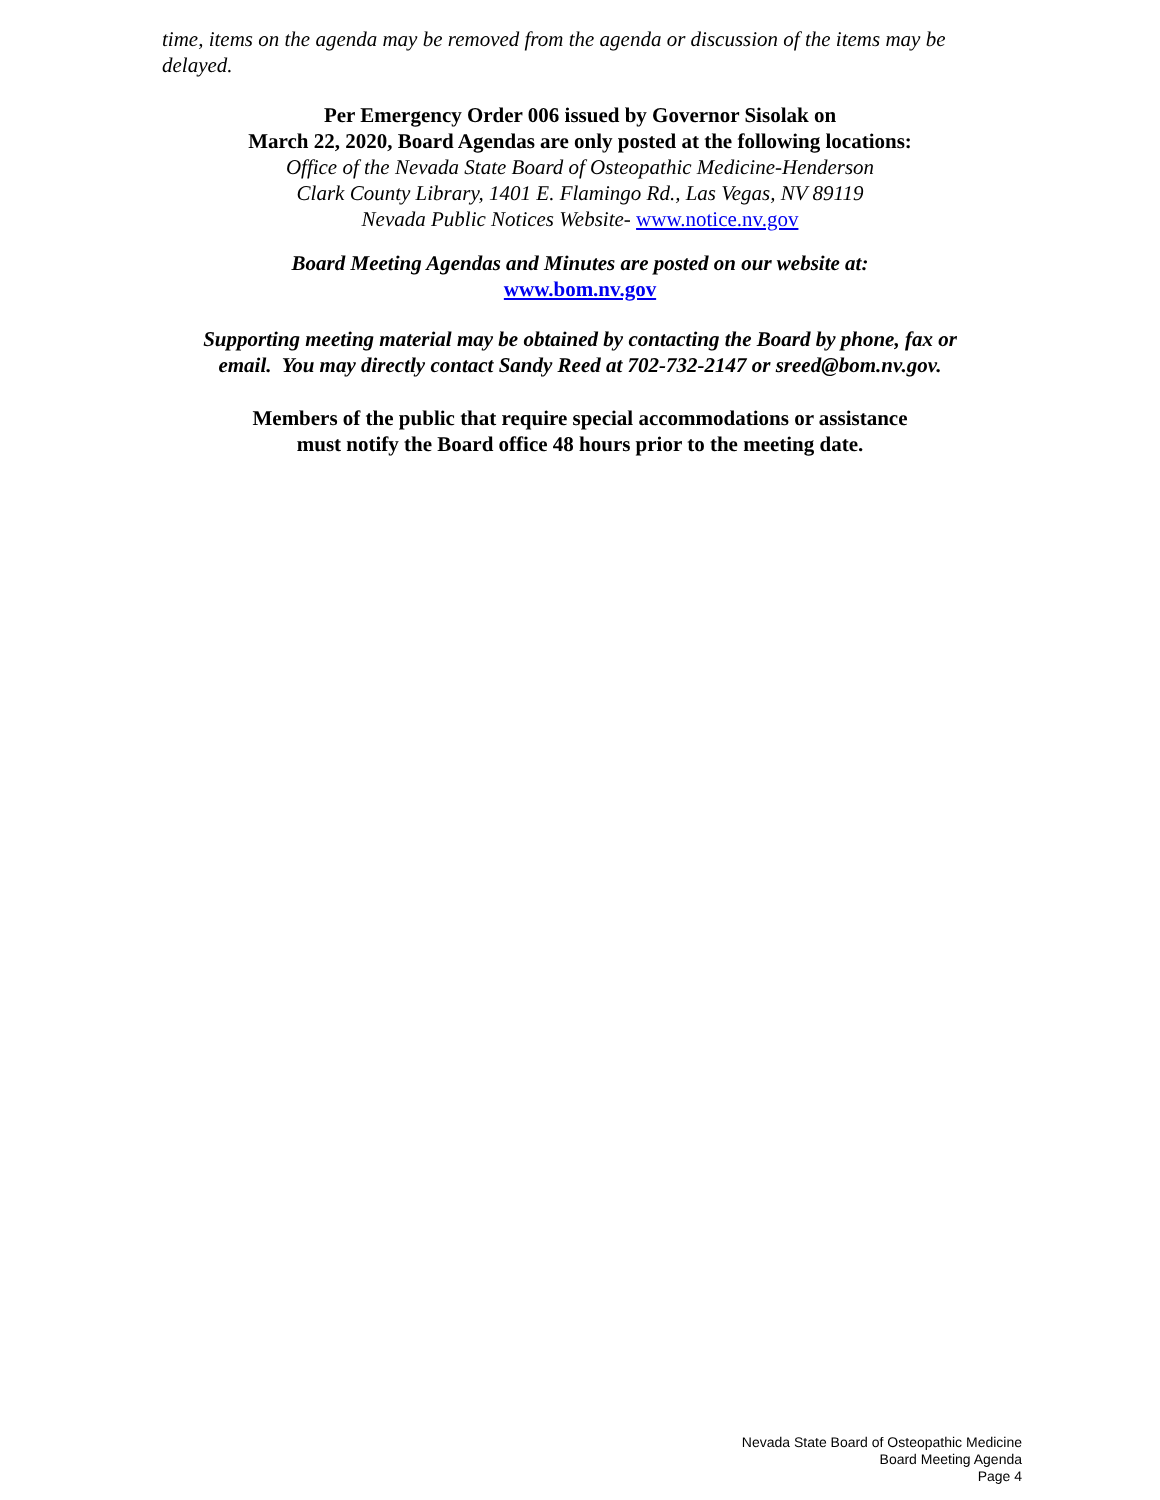time, items on the agenda may be removed from the agenda or discussion of the items may be delayed.
Per Emergency Order 006 issued by Governor Sisolak on
March 22, 2020, Board Agendas are only posted at the following locations:
Office of the Nevada State Board of Osteopathic Medicine-Henderson
Clark County Library, 1401 E. Flamingo Rd., Las Vegas, NV 89119
Nevada Public Notices Website- www.notice.nv.gov
Board Meeting Agendas and Minutes are posted on our website at:
www.bom.nv.gov
Supporting meeting material may be obtained by contacting the Board by phone, fax or
email. You may directly contact Sandy Reed at 702-732-2147 or sreed@bom.nv.gov.
Members of the public that require special accommodations or assistance
must notify the Board office 48 hours prior to the meeting date.
Nevada State Board of Osteopathic Medicine
Board Meeting Agenda
Page 4